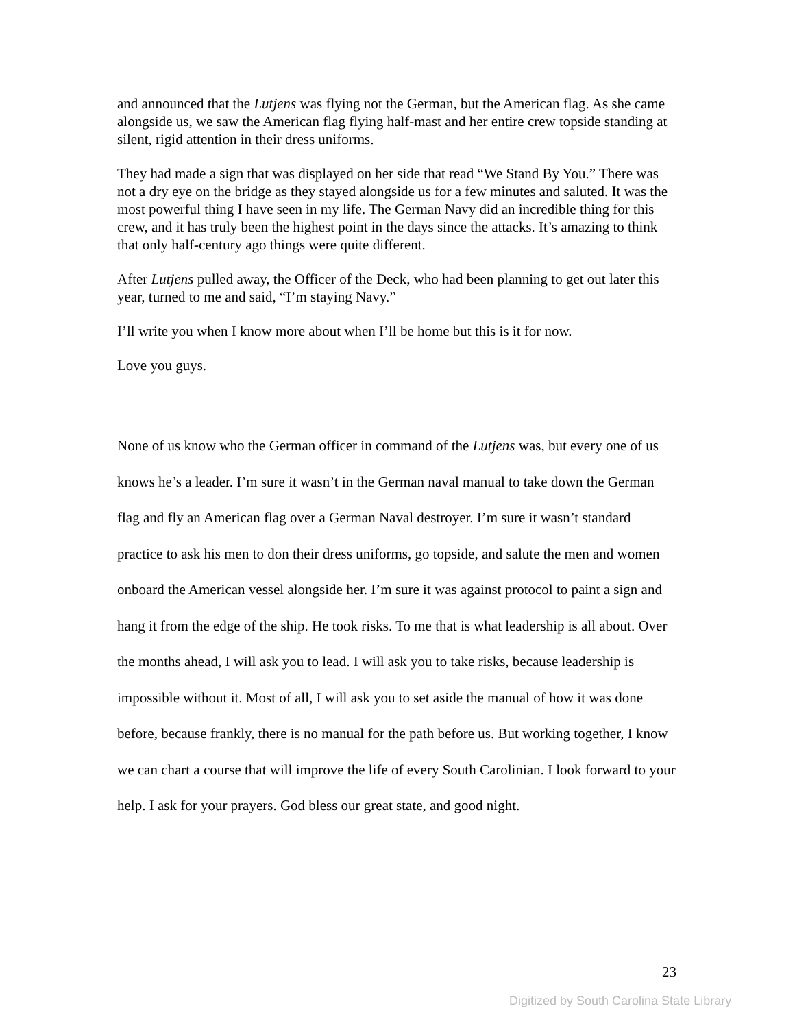and announced that the Lutjens was flying not the German, but the American flag. As she came alongside us, we saw the American flag flying half-mast and her entire crew topside standing at silent, rigid attention in their dress uniforms.
They had made a sign that was displayed on her side that read “We Stand By You.” There was not a dry eye on the bridge as they stayed alongside us for a few minutes and saluted. It was the most powerful thing I have seen in my life. The German Navy did an incredible thing for this crew, and it has truly been the highest point in the days since the attacks. It’s amazing to think that only half-century ago things were quite different.
After Lutjens pulled away, the Officer of the Deck, who had been planning to get out later this year, turned to me and said, “I’m staying Navy.”
I’ll write you when I know more about when I’ll be home but this is it for now.
Love you guys.
None of us know who the German officer in command of the Lutjens was, but every one of us knows he’s a leader. I’m sure it wasn’t in the German naval manual to take down the German flag and fly an American flag over a German Naval destroyer. I’m sure it wasn’t standard practice to ask his men to don their dress uniforms, go topside, and salute the men and women onboard the American vessel alongside her. I’m sure it was against protocol to paint a sign and hang it from the edge of the ship. He took risks. To me that is what leadership is all about. Over the months ahead, I will ask you to lead. I will ask you to take risks, because leadership is impossible without it. Most of all, I will ask you to set aside the manual of how it was done before, because frankly, there is no manual for the path before us. But working together, I know we can chart a course that will improve the life of every South Carolinian. I look forward to your help. I ask for your prayers. God bless our great state, and good night.
23
Digitized by South Carolina State Library